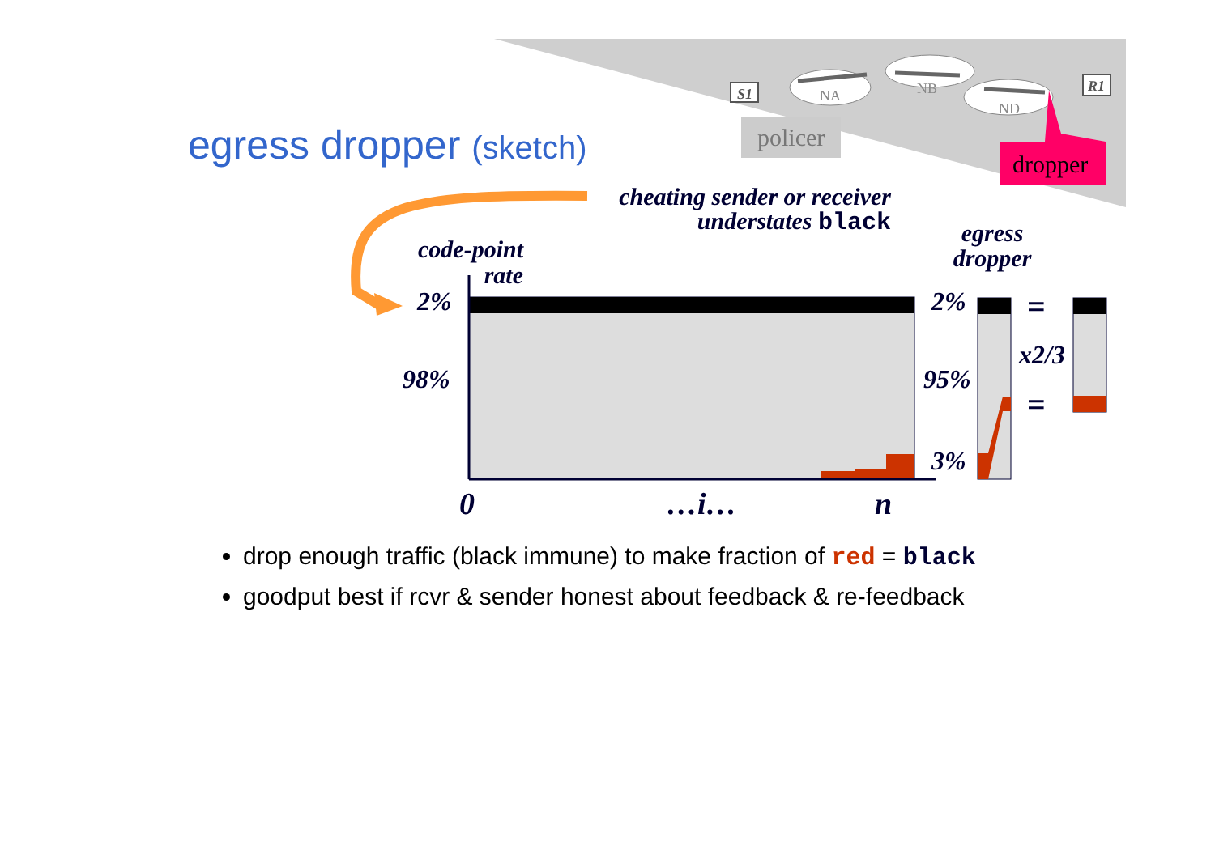S1
R1
NA
NB
ND
policer
dropper
egress dropper (sketch)
cheating sender or receiver understates black
code-point rate
egress dropper
2%
98%
2%
95%
3%
=
x2/3
=
0 …i… n
drop enough traffic (black immune) to make fraction of red = black
goodput best if rcvr & sender honest about feedback & re-feedback